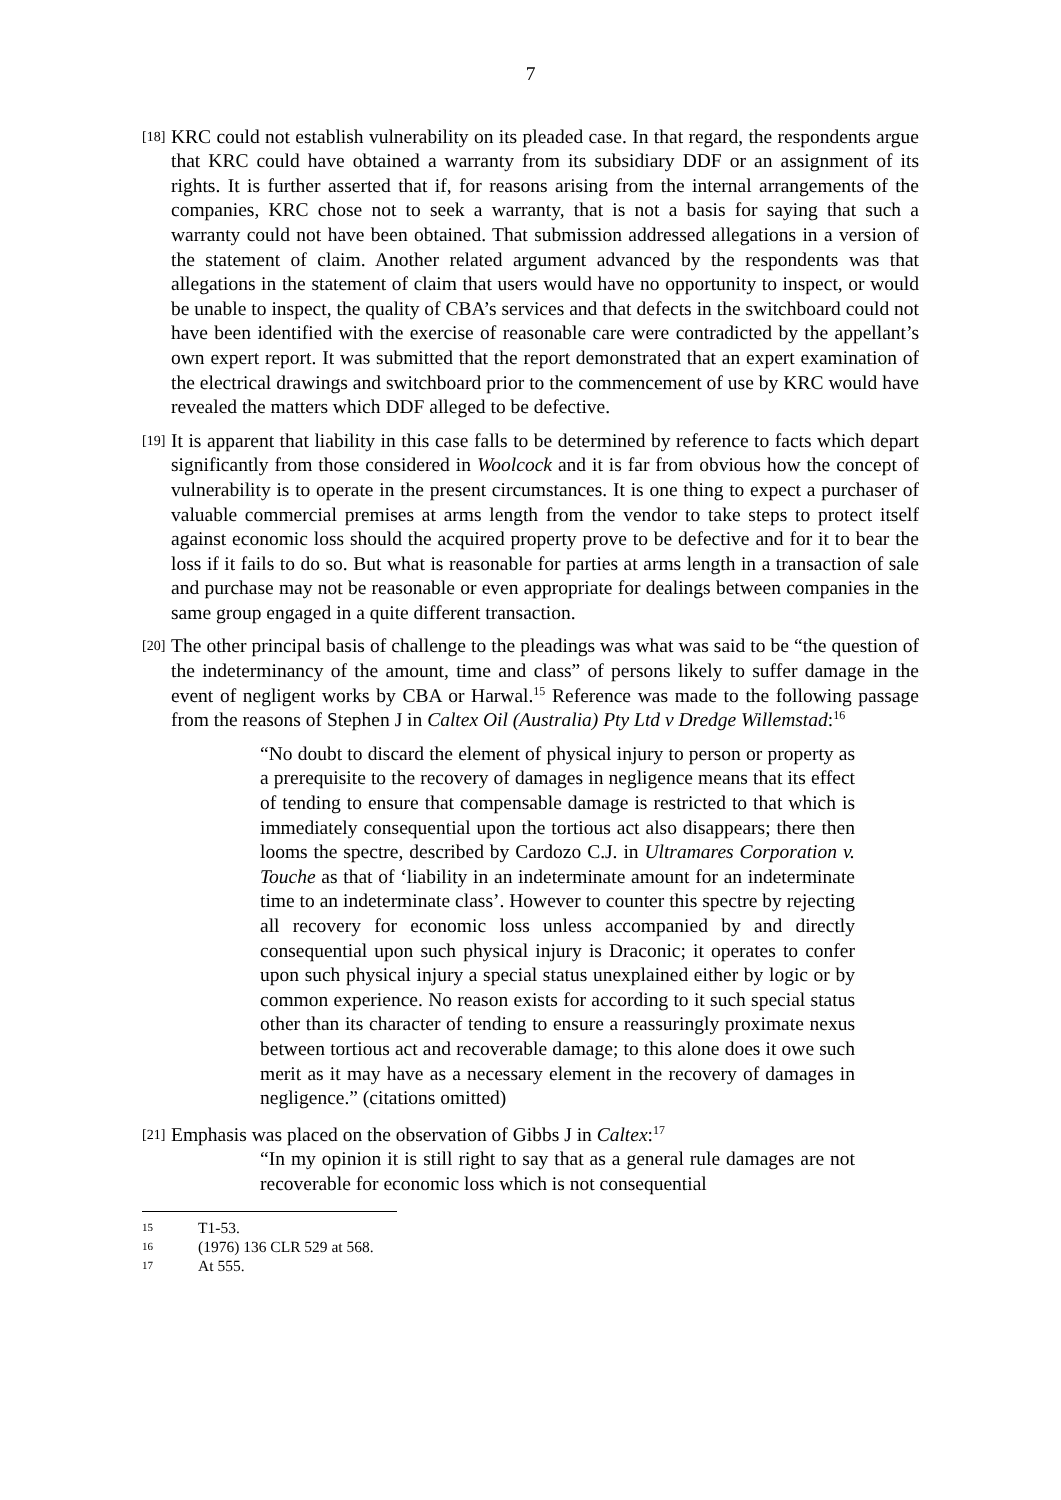7
[18]
KRC could not establish vulnerability on its pleaded case. In that regard, the respondents argue that KRC could have obtained a warranty from its subsidiary DDF or an assignment of its rights. It is further asserted that if, for reasons arising from the internal arrangements of the companies, KRC chose not to seek a warranty, that is not a basis for saying that such a warranty could not have been obtained. That submission addressed allegations in a version of the statement of claim. Another related argument advanced by the respondents was that allegations in the statement of claim that users would have no opportunity to inspect, or would be unable to inspect, the quality of CBA’s services and that defects in the switchboard could not have been identified with the exercise of reasonable care were contradicted by the appellant’s own expert report. It was submitted that the report demonstrated that an expert examination of the electrical drawings and switchboard prior to the commencement of use by KRC would have revealed the matters which DDF alleged to be defective.
[19]
It is apparent that liability in this case falls to be determined by reference to facts which depart significantly from those considered in Woolcock and it is far from obvious how the concept of vulnerability is to operate in the present circumstances. It is one thing to expect a purchaser of valuable commercial premises at arms length from the vendor to take steps to protect itself against economic loss should the acquired property prove to be defective and for it to bear the loss if it fails to do so. But what is reasonable for parties at arms length in a transaction of sale and purchase may not be reasonable or even appropriate for dealings between companies in the same group engaged in a quite different transaction.
[20]
The other principal basis of challenge to the pleadings was what was said to be “the question of the indeterminancy of the amount, time and class” of persons likely to suffer damage in the event of negligent works by CBA or Harwal.<sup>15</sup> Reference was made to the following passage from the reasons of Stephen J in Caltex Oil (Australia) Pty Ltd v Dredge Willemstad:<sup>16</sup>
“No doubt to discard the element of physical injury to person or property as a prerequisite to the recovery of damages in negligence means that its effect of tending to ensure that compensable damage is restricted to that which is immediately consequential upon the tortious act also disappears; there then looms the spectre, described by Cardozo C.J. in Ultramares Corporation v. Touche as that of ‘liability in an indeterminate amount for an indeterminate time to an indeterminate class’. However to counter this spectre by rejecting all recovery for economic loss unless accompanied by and directly consequential upon such physical injury is Draconic; it operates to confer upon such physical injury a special status unexplained either by logic or by common experience. No reason exists for according to it such special status other than its character of tending to ensure a reassuringly proximate nexus between tortious act and recoverable damage; to this alone does it owe such merit as it may have as a necessary element in the recovery of damages in negligence.” (citations omitted)
[21]
Emphasis was placed on the observation of Gibbs J in Caltex:<sup>17</sup>
“In my opinion it is still right to say that as a general rule damages are not recoverable for economic loss which is not consequential
15 T1-53.
16 (1976) 136 CLR 529 at 568.
17 At 555.